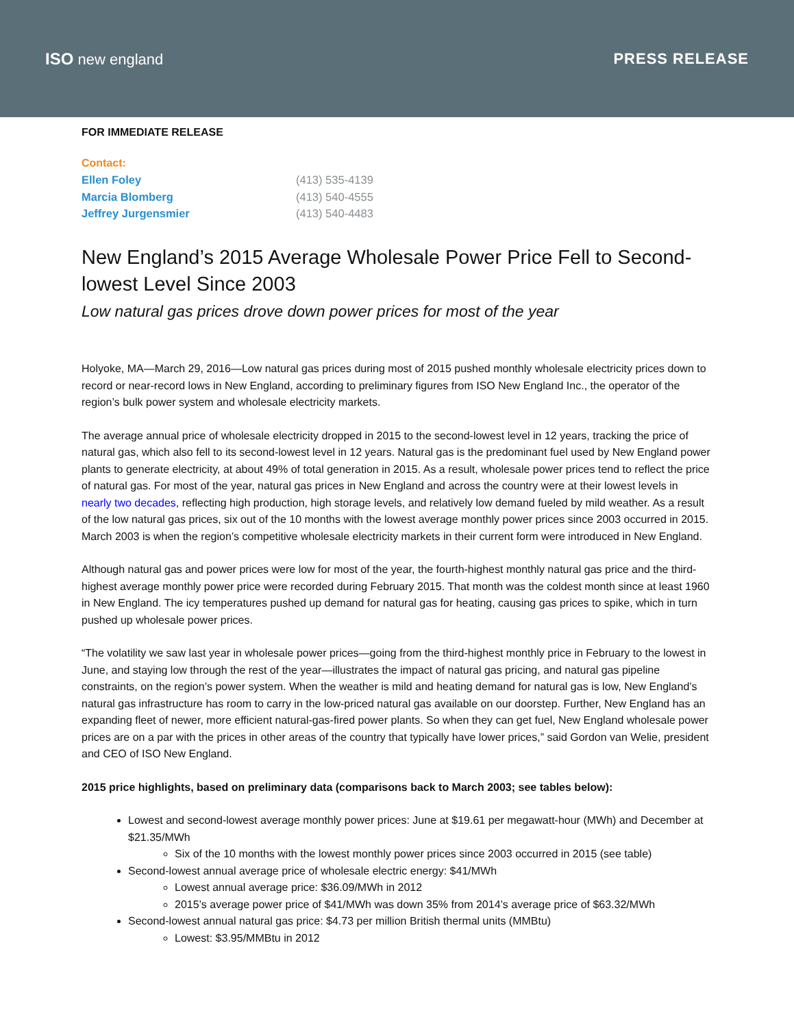ISO new england PRESS RELEASE
FOR IMMEDIATE RELEASE
Contact:
| Ellen Foley | (413) 535-4139 |
| Marcia Blomberg | (413) 540-4555 |
| Jeffrey Jurgensmier | (413) 540-4483 |
New England’s 2015 Average Wholesale Power Price Fell to Second-lowest Level Since 2003
Low natural gas prices drove down power prices for most of the year
Holyoke, MA—March 29, 2016—Low natural gas prices during most of 2015 pushed monthly wholesale electricity prices down to record or near-record lows in New England, according to preliminary figures from ISO New England Inc., the operator of the region’s bulk power system and wholesale electricity markets.
The average annual price of wholesale electricity dropped in 2015 to the second-lowest level in 12 years, tracking the price of natural gas, which also fell to its second-lowest level in 12 years. Natural gas is the predominant fuel used by New England power plants to generate electricity, at about 49% of total generation in 2015. As a result, wholesale power prices tend to reflect the price of natural gas. For most of the year, natural gas prices in New England and across the country were at their lowest levels in nearly two decades, reflecting high production, high storage levels, and relatively low demand fueled by mild weather. As a result of the low natural gas prices, six out of the 10 months with the lowest average monthly power prices since 2003 occurred in 2015. March 2003 is when the region’s competitive wholesale electricity markets in their current form were introduced in New England.
Although natural gas and power prices were low for most of the year, the fourth-highest monthly natural gas price and the third-highest average monthly power price were recorded during February 2015. That month was the coldest month since at least 1960 in New England. The icy temperatures pushed up demand for natural gas for heating, causing gas prices to spike, which in turn pushed up wholesale power prices.
“The volatility we saw last year in wholesale power prices—going from the third-highest monthly price in February to the lowest in June, and staying low through the rest of the year—illustrates the impact of natural gas pricing, and natural gas pipeline constraints, on the region’s power system. When the weather is mild and heating demand for natural gas is low, New England’s natural gas infrastructure has room to carry in the low-priced natural gas available on our doorstep. Further, New England has an expanding fleet of newer, more efficient natural-gas-fired power plants. So when they can get fuel, New England wholesale power prices are on a par with the prices in other areas of the country that typically have lower prices,” said Gordon van Welie, president and CEO of ISO New England.
2015 price highlights, based on preliminary data (comparisons back to March 2003; see tables below):
Lowest and second-lowest average monthly power prices: June at $19.61 per megawatt-hour (MWh) and December at $21.35/MWh
Six of the 10 months with the lowest monthly power prices since 2003 occurred in 2015 (see table)
Second-lowest annual average price of wholesale electric energy: $41/MWh
Lowest annual average price: $36.09/MWh in 2012
2015’s average power price of $41/MWh was down 35% from 2014’s average price of $63.32/MWh
Second-lowest annual natural gas price: $4.73 per million British thermal units (MMBtu)
Lowest: $3.95/MMBtu in 2012